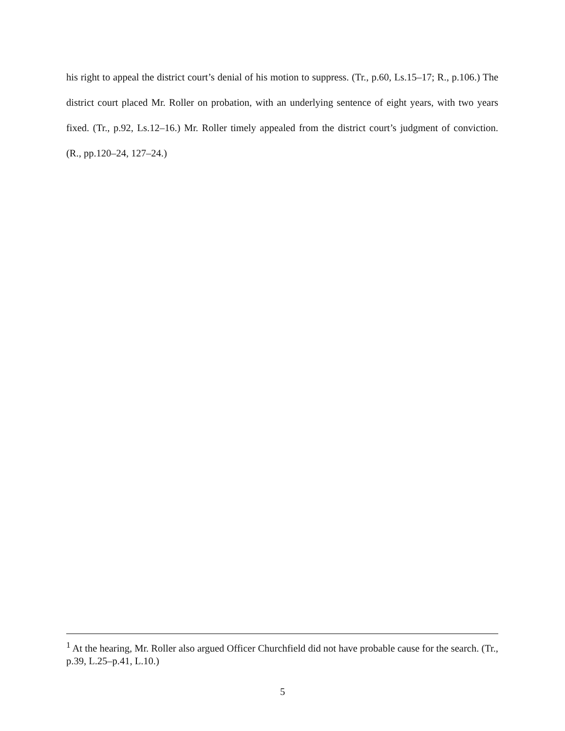his right to appeal the district court’s denial of his motion to suppress. (Tr., p.60, Ls.15–17; R., p.106.) The district court placed Mr. Roller on probation, with an underlying sentence of eight years, with two years fixed. (Tr., p.92, Ls.12–16.) Mr. Roller timely appealed from the district court’s judgment of conviction. (R., pp.120–24, 127–24.)
<sup>1</sup> At the hearing, Mr. Roller also argued Officer Churchfield did not have probable cause for the search. (Tr., p.39, L.25–p.41, L.10.)
5